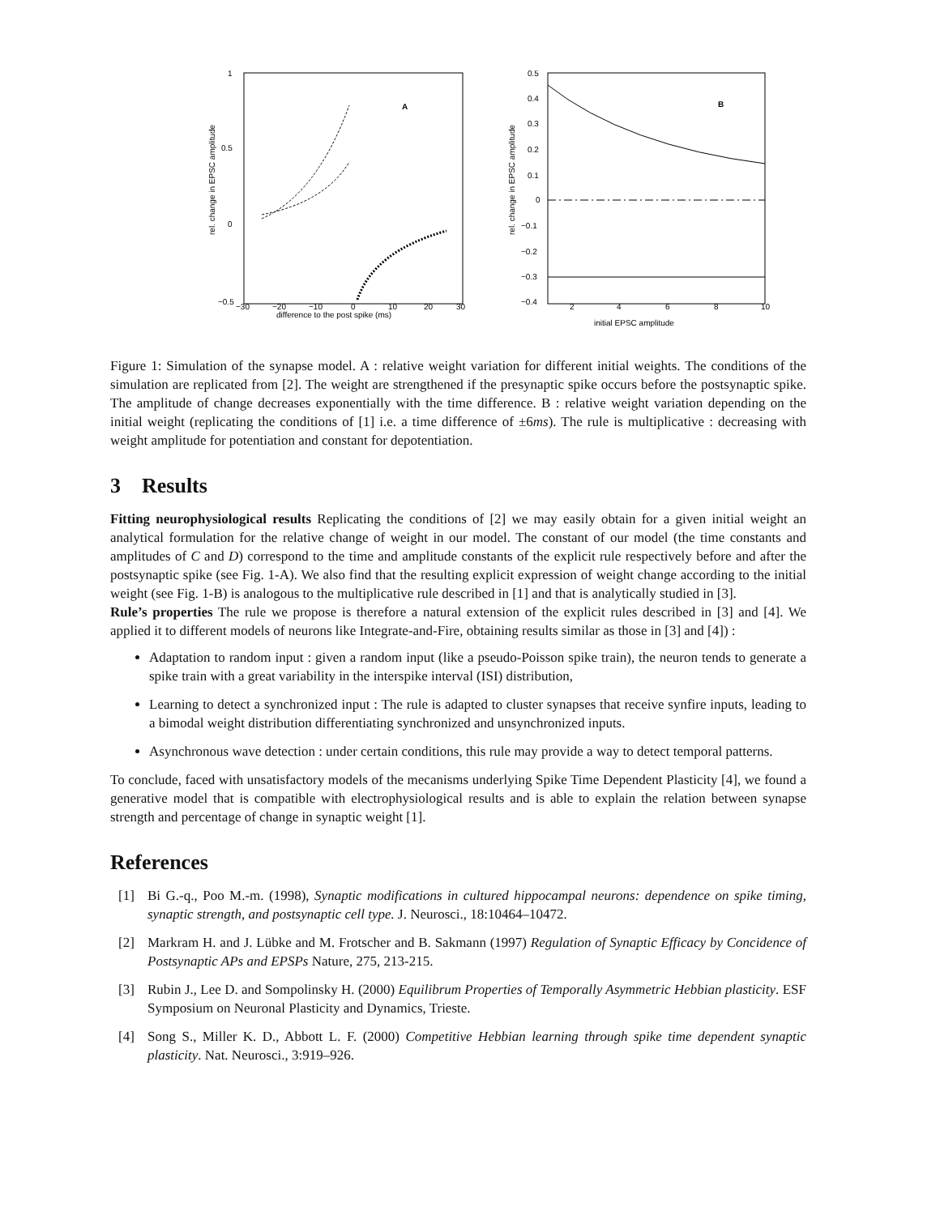1
0.5
0
−0.5
−30
−20
−10
0
10
20
30
difference to the post spike (ms)
A
rel. change in EPSC amplitude
0.5
0.4
0.3
0.2
0.1
0
−0.1
−0.2
−0.3
−0.4
2
4
6
8
10
initial EPSC amplitude
B
rel. change in EPSC amplitude
Figure 1: Simulation of the synapse model. A : relative weight variation for different initial weights. The conditions of the simulation are replicated from [2]. The weight are strengthened if the presynaptic spike occurs before the postsynaptic spike. The amplitude of change decreases exponentially with the time difference. B : relative weight variation depending on the initial weight (replicating the conditions of [1] i.e. a time difference of ±6ms). The rule is multiplicative : decreasing with weight amplitude for potentiation and constant for depotentiation.
3 Results
Fitting neurophysiological results Replicating the conditions of [2] we may easily obtain for a given initial weight an analytical formulation for the relative change of weight in our model. The constant of our model (the time constants and amplitudes of C and D) correspond to the time and amplitude constants of the explicit rule respectively before and after the postsynaptic spike (see Fig. 1-A). We also find that the resulting explicit expression of weight change according to the initial weight (see Fig. 1-B) is analogous to the multiplicative rule described in [1] and that is analytically studied in [3].
Rule’s properties The rule we propose is therefore a natural extension of the explicit rules described in [3] and [4]. We applied it to different models of neurons like Integrate-and-Fire, obtaining results similar as those in [3] and [4]) :
Adaptation to random input : given a random input (like a pseudo-Poisson spike train), the neuron tends to generate a spike train with a great variability in the interspike interval (ISI) distribution,
Learning to detect a synchronized input : The rule is adapted to cluster synapses that receive synfire inputs, leading to a bimodal weight distribution differentiating synchronized and unsynchronized inputs.
Asynchronous wave detection : under certain conditions, this rule may provide a way to detect temporal patterns.
To conclude, faced with unsatisfactory models of the mecanisms underlying Spike Time Dependent Plasticity [4], we found a generative model that is compatible with electrophysiological results and is able to explain the relation between synapse strength and percentage of change in synaptic weight [1].
References
[1] Bi G.-q., Poo M.-m. (1998), Synaptic modifications in cultured hippocampal neurons: dependence on spike timing, synaptic strength, and postsynaptic cell type. J. Neurosci., 18:10464–10472.
[2] Markram H. and J. Lübke and M. Frotscher and B. Sakmann (1997) Regulation of Synaptic Efficacy by Concidence of Postsynaptic APs and EPSPs Nature, 275, 213-215.
[3] Rubin J., Lee D. and Sompolinsky H. (2000) Equilibrum Properties of Temporally Asymmetric Hebbian plasticity. ESF Symposium on Neuronal Plasticity and Dynamics, Trieste.
[4] Song S., Miller K. D., Abbott L. F. (2000) Competitive Hebbian learning through spike time dependent synaptic plasticity. Nat. Neurosci., 3:919–926.